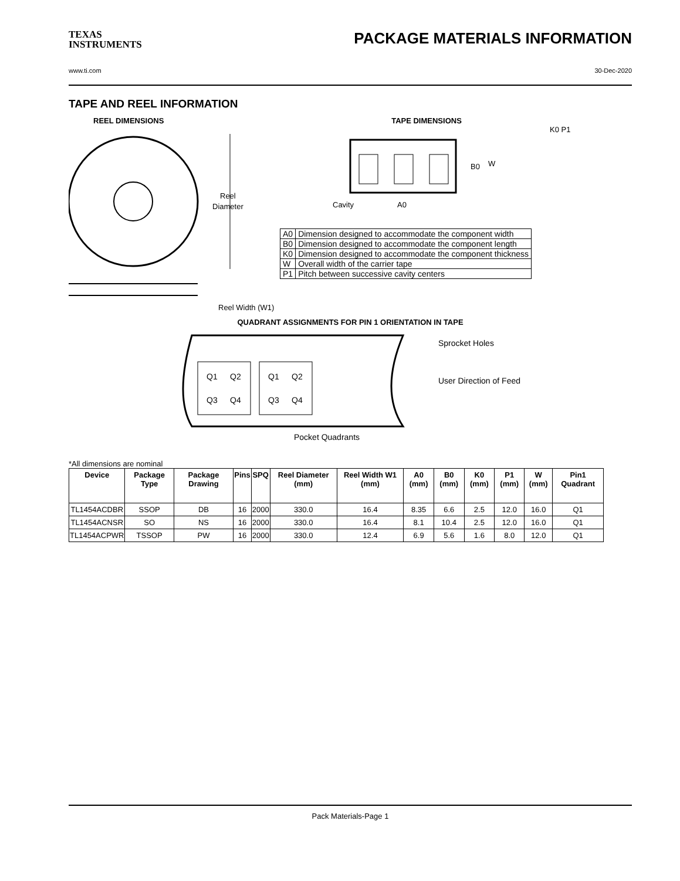TEXAS
INSTRUMENTS
PACKAGE MATERIALS INFORMATION
www.ti.com 30-Dec-2020
TAPE AND REEL INFORMATION
REEL DIMENSIONS
Reel
Diameter
Reel Width (W1)
TAPE DIMENSIONS
K0 P1
B0
W
Cavity
A0
| A0 | Dimension designed to accommodate the component width |
| B0 | Dimension designed to accommodate the component length |
| K0 | Dimension designed to accommodate the component thickness |
| W | Overall width of the carrier tape |
| P1 | Pitch between successive cavity centers |
QUADRANT ASSIGNMENTS FOR PIN 1 ORIENTATION IN TAPE
Q1
Q2
Q3
Q4
Q1
Q2
Q3
Q4
Sprocket Holes
User Direction of Feed
Pocket Quadrants
*All dimensions are nominal
| Device | Package Type | Package Drawing | Pins | SPQ | Reel Diameter (mm) | Reel Width W1 (mm) | A0 (mm) | B0 (mm) | K0 (mm) | P1 (mm) | W (mm) | Pin1 Quadrant |
| --- | --- | --- | --- | --- | --- | --- | --- | --- | --- | --- | --- | --- |
| TL1454ACDBR | SSOP | DB | 16 | 2000 | 330.0 | 16.4 | 8.35 | 6.6 | 2.5 | 12.0 | 16.0 | Q1 |
| TL1454ACNSR | SO | NS | 16 | 2000 | 330.0 | 16.4 | 8.1 | 10.4 | 2.5 | 12.0 | 16.0 | Q1 |
| TL1454ACPWR | TSSOP | PW | 16 | 2000 | 330.0 | 12.4 | 6.9 | 5.6 | 1.6 | 8.0 | 12.0 | Q1 |
Pack Materials-Page 1